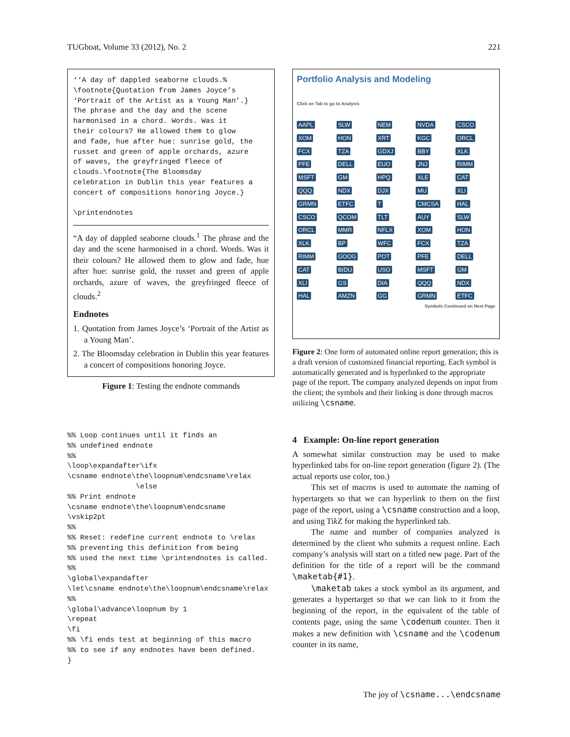TUGboat, Volume 33 (2012), No. 2 221
‘‘A day of dappled seaborne clouds.%
\footnote{Quotation from James Joyce’s
‘Portrait of the Artist as a Young Man’.}
The phrase and the day and the scene
harmonised in a chord. Words. Was it
their colours? He allowed them to glow
and fade, hue after hue: sunrise gold, the
russet and green of apple orchards, azure
of waves, the greyfringed fleece of
clouds.\footnote{The Bloomsday
celebration in Dublin this year features a
concert of compositions honoring Joyce.}

\printendnotes
“A day of dappled seaborne clouds.<sup>1</sup> The phrase and the day and the scene harmonised in a chord. Words. Was it their colours? He allowed them to glow and fade, hue after hue: sunrise gold, the russet and green of apple orchards, azure of waves, the greyfringed fleece of clouds.<sup>2</sup>
Endnotes
1. Quotation from James Joyce’s ‘Portrait of the Artist as a Young Man’.
2. The Bloomsday celebration in Dublin this year features a concert of compositions honoring Joyce.
Figure 1: Testing the endnote commands
%% Loop continues until it finds an
%% undefined endnote
%%
\loop\expandafter\ifx
\csname endnote\the\loopnum\endcsname\relax
                \else
%% Print endnote
\csname endnote\the\loopnum\endcsname
\vskip2pt
%%
%% Reset: redefine current endnote to \relax
%% preventing this definition from being
%% used the next time \printendnotes is called.
%%
\global\expandafter
\let\csname endnote\the\loopnum\endcsname\relax
%%
\global\advance\loopnum by 1
\repeat
\fi
%% \fi ends test at beginning of this macro
%% to see if any endnotes have been defined.
}
Portfolio Analysis and Modeling
Click on Tab to go to Analysis
AAPL SLW NEM NVDA CSCO XOM HON XRT KGC ORCL FCX TZA GDXJ BBY XLK PFE DELL EUO JNJ RIMM MSFT GM HPQ XLE CAT QQQ NDX DJX MU XLI GRMN ETFC T CMCSA HAL CSCO QCOM TLT AUY SLW ORCL MMR NFLX XOM HON XLK BP WFC FCX TZA RIMM GOOG POT PFE DELL CAT BIDU USO MSFT GM XLI GS DIA QQQ NDX HAL AMZN GG GRMN ETFC
Symbols Continued on Next Page
Figure 2: One form of automated online report generation; this is a draft version of customized financial reporting. Each symbol is automatically generated and is hyperlinked to the appropriate page of the report. The company analyzed depends on input from the client; the symbols and their linking is done through macros utilizing \csname.
4 Example: On-line report generation
A somewhat similar construction may be used to make hyperlinked tabs for on-line report generation (figure 2). (The actual reports use color, too.)
This set of macros is used to automate the naming of hypertargets so that we can hyperlink to them on the first page of the report, using a \csname construction and a loop, and using Tik Z for making the hyperlinked tab.
The name and number of companies analyzed is determined by the client who submits a request online. Each company’s analysis will start on a titled new page. Part of the definition for the title of a report will be the command \maketab{#1}.
\maketab takes a stock symbol as its argument, and generates a hypertarget so that we can link to it from the beginning of the report, in the equivalent of the table of contents page, using the same \codenum counter. Then it makes a new definition with \csname and the \codenum counter in its name,
The joy of \csname...\endcsname